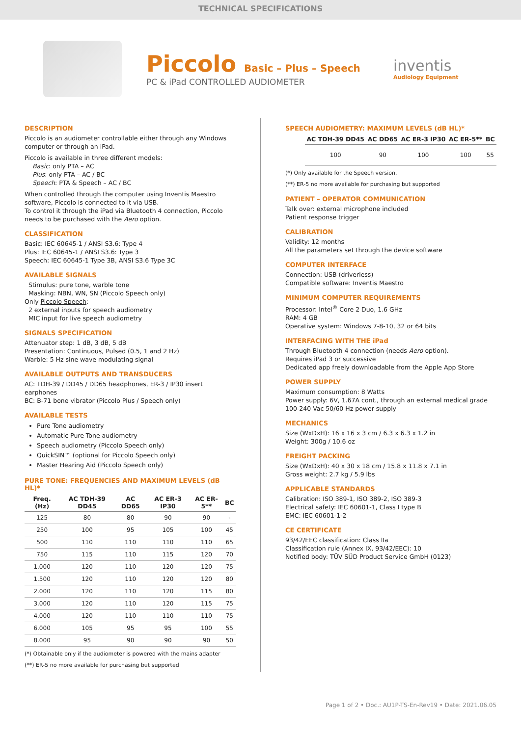TECHNICAL SPECIFICATIONS
Piccolo Basic – Plus – Speech
PC & iPad CONTROLLED AUDIOMETER
inventis
Audiology Equipment
DESCRIPTION
Piccolo is an audiometer controllable either through any Windows computer or through an iPad.
Piccolo is available in three different models:
Basic: only PTA – AC
Plus: only PTA – AC / BC
Speech: PTA & Speech – AC / BC
When controlled through the computer using Inventis Maestro software, Piccolo is connected to it via USB.
To control it through the iPad via Bluetooth 4 connection, Piccolo needs to be purchased with the Aero option.
CLASSIFICATION
Basic: IEC 60645-1 / ANSI S3.6: Type 4
Plus: IEC 60645-1 / ANSI S3.6: Type 3
Speech: IEC 60645-1 Type 3B, ANSI S3.6 Type 3C
AVAILABLE SIGNALS
Stimulus: pure tone, warble tone
Masking: NBN, WN, SN (Piccolo Speech only)
Only Piccolo Speech:
2 external inputs for speech audiometry
MIC input for live speech audiometry
SIGNALS SPECIFICATION
Attenuator step: 1 dB, 3 dB, 5 dB
Presentation: Continuous, Pulsed (0.5, 1 and 2 Hz)
Warble: 5 Hz sine wave modulating signal
AVAILABLE OUTPUTS AND TRANSDUCERS
AC: TDH-39 / DD45 / DD65 headphones, ER-3 / IP30 insert earphones
BC: B-71 bone vibrator (Piccolo Plus / Speech only)
AVAILABLE TESTS
Pure Tone audiometry
Automatic Pure Tone audiometry
Speech audiometry (Piccolo Speech only)
QuickSIN™ (optional for Piccolo Speech only)
Master Hearing Aid (Piccolo Speech only)
PURE TONE: FREQUENCIES AND MAXIMUM LEVELS (dB HL)*
| Freq. (Hz) | AC TDH-39 DD45 | AC DD65 | AC ER-3 IP30 | AC ER-5** | BC |
| --- | --- | --- | --- | --- | --- |
| 125 | 80 | 80 | 90 | 90 | - |
| 250 | 100 | 95 | 105 | 100 | 45 |
| 500 | 110 | 110 | 110 | 110 | 65 |
| 750 | 115 | 110 | 115 | 120 | 70 |
| 1.000 | 120 | 110 | 120 | 120 | 75 |
| 1.500 | 120 | 110 | 120 | 120 | 80 |
| 2.000 | 120 | 110 | 120 | 115 | 80 |
| 3.000 | 120 | 110 | 120 | 115 | 75 |
| 4.000 | 120 | 110 | 110 | 110 | 75 |
| 6.000 | 105 | 95 | 95 | 100 | 55 |
| 8.000 | 95 | 90 | 90 | 90 | 50 |
(*) Obtainable only if the audiometer is powered with the mains adapter
(**) ER-5 no more available for purchasing but supported
SPEECH AUDIOMETRY: MAXIMUM LEVELS (dB HL)*
| AC TDH-39 DD45 | AC DD65 | AC ER-3 IP30 | AC ER-5** | BC |
| --- | --- | --- | --- | --- |
| 100 | 90 | 100 | 100 | 55 |
(*) Only available for the Speech version.
(**) ER-5 no more available for purchasing but supported
PATIENT – OPERATOR COMMUNICATION
Talk over: external microphone included
Patient response trigger
CALIBRATION
Validity: 12 months
All the parameters set through the device software
COMPUTER INTERFACE
Connection: USB (driverless)
Compatible software: Inventis Maestro
MINIMUM COMPUTER REQUIREMENTS
Processor: Intel<sup>®</sup> Core 2 Duo, 1.6 GHz
RAM: 4 GB
Operative system: Windows 7-8-10, 32 or 64 bits
INTERFACING WITH THE iPad
Through Bluetooth 4 connection (needs Aero option).
Requires iPad 3 or successive
Dedicated app freely downloadable from the Apple App Store
POWER SUPPLY
Maximum consumption: 8 Watts
Power supply: 6V, 1.67A cont., through an external medical grade 100-240 Vac 50/60 Hz power supply
MECHANICS
Size (WxDxH): 16 x 16 x 3 cm / 6.3 x 6.3 x 1.2 in
Weight: 300g / 10.6 oz
FREIGHT PACKING
Size (WxDxH): 40 x 30 x 18 cm / 15.8 x 11.8 x 7.1 in
Gross weight: 2.7 kg / 5.9 lbs
APPLICABLE STANDARDS
Calibration: ISO 389-1, ISO 389-2, ISO 389-3
Electrical safety: IEC 60601-1, Class I type B
EMC: IEC 60601-1-2
CE CERTIFICATE
93/42/EEC classification: Class IIa
Classification rule (Annex IX, 93/42/EEC): 10
Notified body: TÜV SÜD Product Service GmbH (0123)
Page 1 of 2 • Doc.: AU1P-TS-En-Rev19 • Date: 2021.06.05